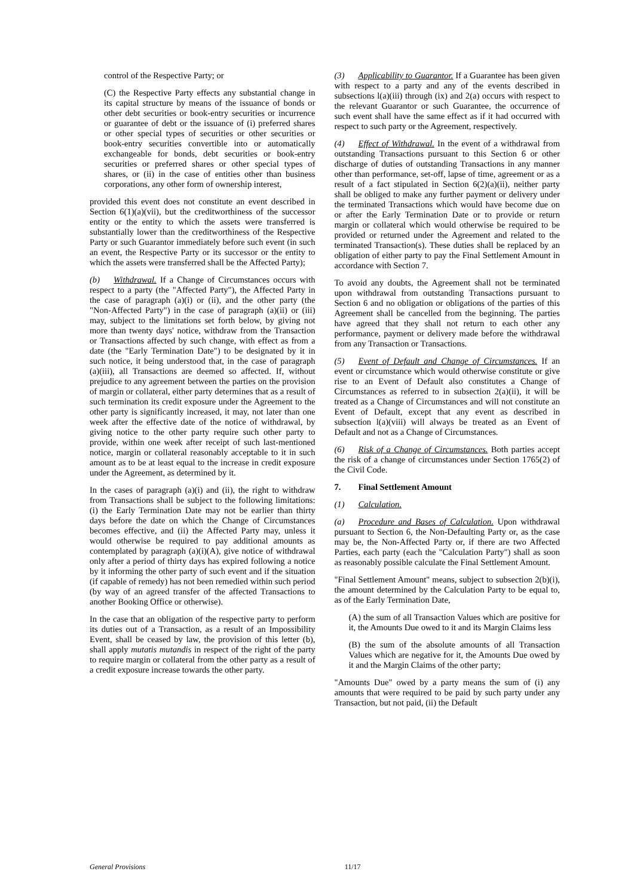control of the Respective Party; or
(C) the Respective Party effects any substantial change in its capital structure by means of the issuance of bonds or other debt securities or book-entry securities or incurrence or guarantee of debt or the issuance of (i) preferred shares or other special types of securities or other securities or book-entry securities convertible into or automatically exchangeable for bonds, debt securities or book-entry securities or preferred shares or other special types of shares, or (ii) in the case of entities other than business corporations, any other form of ownership interest,
provided this event does not constitute an event described in Section 6(1)(a)(vii), but the creditworthiness of the successor entity or the entity to which the assets were transferred is substantially lower than the creditworthiness of the Respective Party or such Guarantor immediately before such event (in such an event, the Respective Party or its successor or the entity to which the assets were transferred shall be the Affected Party);
(b) Withdrawal. If a Change of Circumstances occurs with respect to a party (the "Affected Party"), the Affected Party in the case of paragraph (a)(i) or (ii), and the other party (the "Non-Affected Party") in the case of paragraph (a)(ii) or (iii) may, subject to the limitations set forth below, by giving not more than twenty days' notice, withdraw from the Transaction or Transactions affected by such change, with effect as from a date (the "Early Termination Date") to be designated by it in such notice, it being understood that, in the case of paragraph (a)(iii), all Transactions are deemed so affected. If, without prejudice to any agreement between the parties on the provision of margin or collateral, either party determines that as a result of such termination its credit exposure under the Agreement to the other party is significantly increased, it may, not later than one week after the effective date of the notice of withdrawal, by giving notice to the other party require such other party to provide, within one week after receipt of such last-mentioned notice, margin or collateral reasonably acceptable to it in such amount as to be at least equal to the increase in credit exposure under the Agreement, as determined by it.
In the cases of paragraph (a)(i) and (ii), the right to withdraw from Transactions shall be subject to the following limitations: (i) the Early Termination Date may not be earlier than thirty days before the date on which the Change of Circumstances becomes effective, and (ii) the Affected Party may, unless it would otherwise be required to pay additional amounts as contemplated by paragraph (a)(i)(A), give notice of withdrawal only after a period of thirty days has expired following a notice by it informing the other party of such event and if the situation (if capable of remedy) has not been remedied within such period (by way of an agreed transfer of the affected Transactions to another Booking Office or otherwise).
In the case that an obligation of the respective party to perform its duties out of a Transaction, as a result of an Impossibility Event, shall be ceased by law, the provision of this letter (b), shall apply mutatis mutandis in respect of the right of the party to require margin or collateral from the other party as a result of a credit exposure increase towards the other party.
(3) Applicability to Guarantor. If a Guarantee has been given with respect to a party and any of the events described in subsections l(a)(iii) through (ix) and 2(a) occurs with respect to the relevant Guarantor or such Guarantee, the occurrence of such event shall have the same effect as if it had occurred with respect to such party or the Agreement, respectively.
(4) Effect of Withdrawal. In the event of a withdrawal from outstanding Transactions pursuant to this Section 6 or other discharge of duties of outstanding Transactions in any manner other than performance, set-off, lapse of time, agreement or as a result of a fact stipulated in Section 6(2)(a)(ii), neither party shall be obliged to make any further payment or delivery under the terminated Transactions which would have become due on or after the Early Termination Date or to provide or return margin or collateral which would otherwise be required to be provided or returned under the Agreement and related to the terminated Transaction(s). These duties shall be replaced by an obligation of either party to pay the Final Settlement Amount in accordance with Section 7.
To avoid any doubts, the Agreement shall not be terminated upon withdrawal from outstanding Transactions pursuant to Section 6 and no obligation or obligations of the parties of this Agreement shall be cancelled from the beginning. The parties have agreed that they shall not return to each other any performance, payment or delivery made before the withdrawal from any Transaction or Transactions.
(5) Event of Default and Change of Circumstances. If an event or circumstance which would otherwise constitute or give rise to an Event of Default also constitutes a Change of Circumstances as referred to in subsection 2(a)(ii), it will be treated as a Change of Circumstances and will not constitute an Event of Default, except that any event as described in subsection l(a)(viii) will always be treated as an Event of Default and not as a Change of Circumstances.
(6) Risk of a Change of Circumstances. Both parties accept the risk of a change of circumstances under Section 1765(2) of the Civil Code.
7. Final Settlement Amount
(1) Calculation.
(a) Procedure and Bases of Calculation. Upon withdrawal pursuant to Section 6, the Non-Defaulting Party or, as the case may be, the Non-Affected Party or, if there are two Affected Parties, each party (each the "Calculation Party") shall as soon as reasonably possible calculate the Final Settlement Amount.
"Final Settlement Amount" means, subject to subsection 2(b)(i), the amount determined by the Calculation Party to be equal to, as of the Early Termination Date,
(A) the sum of all Transaction Values which are positive for it, the Amounts Due owed to it and its Margin Claims less
(B) the sum of the absolute amounts of all Transaction Values which are negative for it, the Amounts Due owed by it and the Margin Claims of the other party;
"Amounts Due" owed by a party means the sum of (i) any amounts that were required to be paid by such party under any Transaction, but not paid, (ii) the Default
General Provisions 11/17